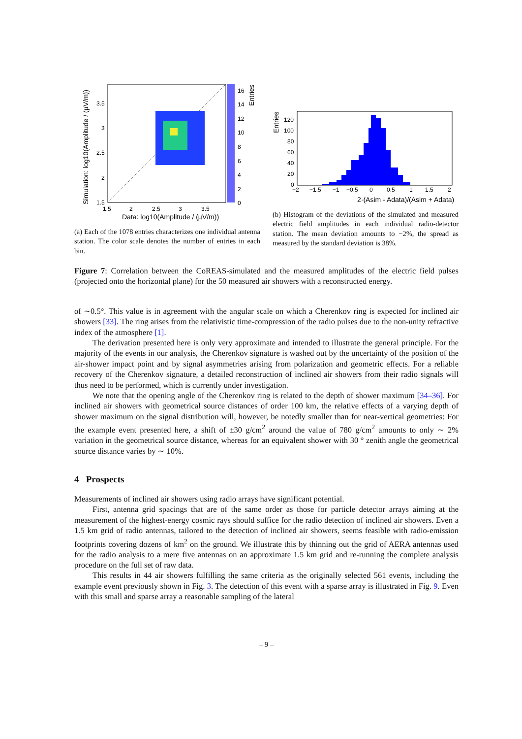16
14
12
10
8
6
4
2
0
3.5
3
2.5
2
1.5
1.5
2
2.5
3
3.5
Data: log10(Amplitude / (µV/m))
Simulation: log10(Amplitude / (µV/m))
Entries
(a) Each of the 1078 entries characterizes one individual antenna station. The color scale denotes the number of entries in each bin.
120
100
80
60
40
20
0
−2
−1.5
−1
−0.5
0
0.5
1
1.5
2
2·(Asim - Adata)/(Asim + Adata)
Entries
(b) Histogram of the deviations of the simulated and measured electric field amplitudes in each individual radio-detector station. The mean deviation amounts to −2%, the spread as measured by the standard deviation is 38%.
Figure 7: Correlation between the CoREAS-simulated and the measured amplitudes of the electric field pulses (projected onto the horizontal plane) for the 50 measured air showers with a reconstructed energy.
of ∼0.5°. This value is in agreement with the angular scale on which a Cherenkov ring is expected for inclined air showers [33]. The ring arises from the relativistic time-compression of the radio pulses due to the non-unity refractive index of the atmosphere [1].
The derivation presented here is only very approximate and intended to illustrate the general principle. For the majority of the events in our analysis, the Cherenkov signature is washed out by the uncertainty of the position of the air-shower impact point and by signal asymmetries arising from polarization and geometric effects. For a reliable recovery of the Cherenkov signature, a detailed reconstruction of inclined air showers from their radio signals will thus need to be performed, which is currently under investigation.
We note that the opening angle of the Cherenkov ring is related to the depth of shower maximum [34–36]. For inclined air showers with geometrical source distances of order 100 km, the relative effects of a varying depth of shower maximum on the signal distribution will, however, be notedly smaller than for near-vertical geometries: For the example event presented here, a shift of ±30 g/cm<sup>2</sup> around the value of 780 g/cm<sup>2</sup> amounts to only ∼ 2% variation in the geometrical source distance, whereas for an equivalent shower with 30 ° zenith angle the geometrical source distance varies by ∼ 10%.
4 Prospects
Measurements of inclined air showers using radio arrays have significant potential.
First, antenna grid spacings that are of the same order as those for particle detector arrays aiming at the measurement of the highest-energy cosmic rays should suffice for the radio detection of inclined air showers. Even a 1.5 km grid of radio antennas, tailored to the detection of inclined air showers, seems feasible with radio-emission footprints covering dozens of km<sup>2</sup> on the ground. We illustrate this by thinning out the grid of AERA antennas used for the radio analysis to a mere five antennas on an approximate 1.5 km grid and re-running the complete analysis procedure on the full set of raw data.
This results in 44 air showers fulfilling the same criteria as the originally selected 561 events, including the example event previously shown in Fig. 3. The detection of this event with a sparse array is illustrated in Fig. 9. Even with this small and sparse array a reasonable sampling of the lateral
– 9 –